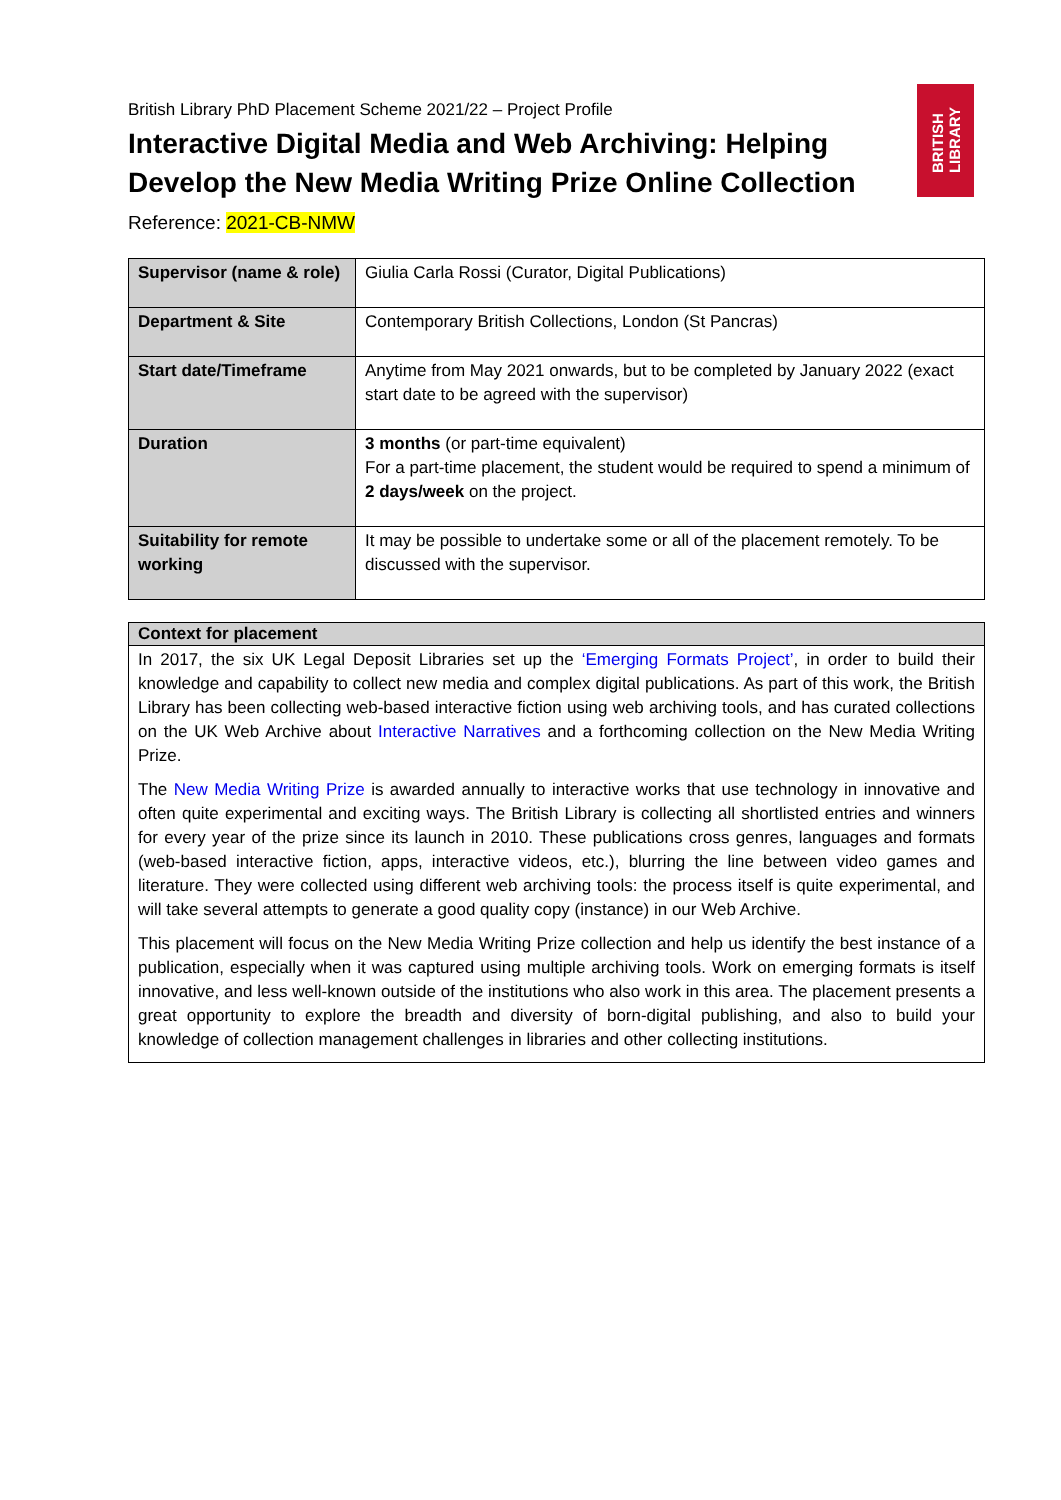BRITISH
LIBRARY
British Library PhD Placement Scheme 2021/22 – Project Profile
Interactive Digital Media and Web Archiving: Helping Develop the New Media Writing Prize Online Collection
Reference: 2021-CB-NMW
| Supervisor (name & role) | Giulia Carla Rossi (Curator, Digital Publications) |
| Department & Site | Contemporary British Collections, London (St Pancras) |
| Start date/Timeframe | Anytime from May 2021 onwards, but to be completed by January 2022 (exact start date to be agreed with the supervisor) |
| Duration | 3 months (or part-time equivalent) For a part-time placement, the student would be required to spend a minimum of 2 days/week on the project. |
| Suitability for remote working | It may be possible to undertake some or all of the placement remotely. To be discussed with the supervisor. |
Context for placement
In 2017, the six UK Legal Deposit Libraries set up the ‘Emerging Formats Project’, in order to build their knowledge and capability to collect new media and complex digital publications. As part of this work, the British Library has been collecting web-based interactive fiction using web archiving tools, and has curated collections on the UK Web Archive about Interactive Narratives and a forthcoming collection on the New Media Writing Prize.
The New Media Writing Prize is awarded annually to interactive works that use technology in innovative and often quite experimental and exciting ways. The British Library is collecting all shortlisted entries and winners for every year of the prize since its launch in 2010. These publications cross genres, languages and formats (web-based interactive fiction, apps, interactive videos, etc.), blurring the line between video games and literature. They were collected using different web archiving tools: the process itself is quite experimental, and will take several attempts to generate a good quality copy (instance) in our Web Archive.
This placement will focus on the New Media Writing Prize collection and help us identify the best instance of a publication, especially when it was captured using multiple archiving tools. Work on emerging formats is itself innovative, and less well-known outside of the institutions who also work in this area. The placement presents a great opportunity to explore the breadth and diversity of born-digital publishing, and also to build your knowledge of collection management challenges in libraries and other collecting institutions.